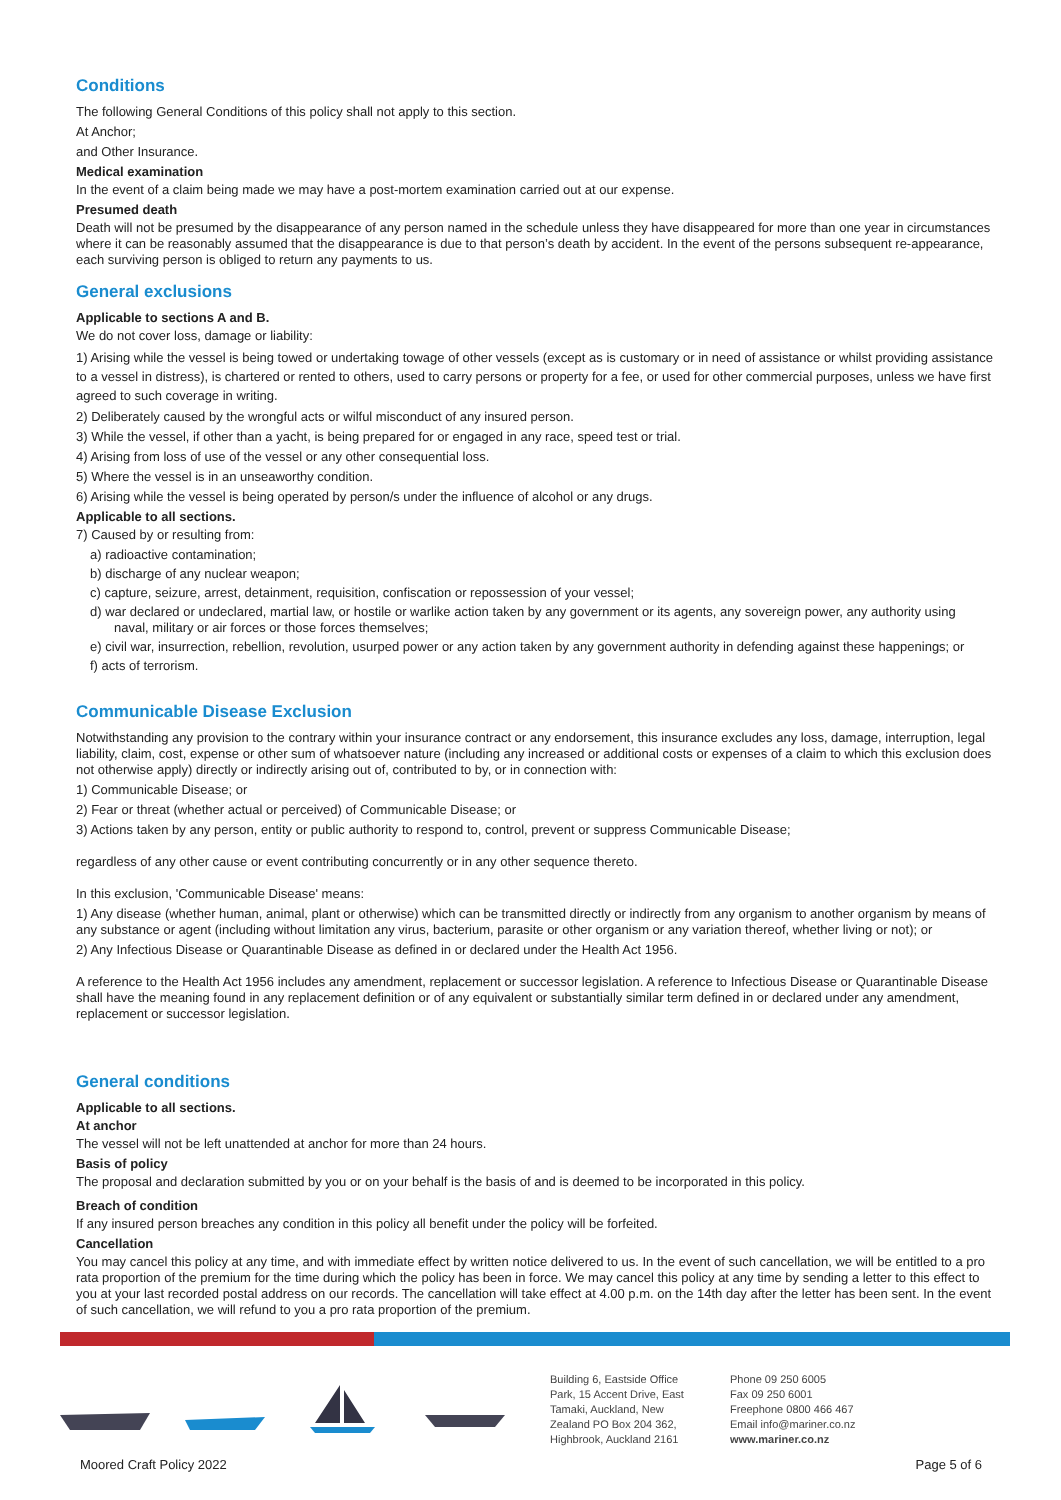Conditions
The following General Conditions of this policy shall not apply to this section.
At Anchor;
and Other Insurance.
Medical examination
In the event of a claim being made we may have a post-mortem examination carried out at our expense.
Presumed death
Death will not be presumed by the disappearance of any person named in the schedule unless they have disappeared for more than one year in circumstances where it can be reasonably assumed that the disappearance is due to that person’s death by accident. In the event of the persons subsequent re-appearance, each surviving person is obliged to return any payments to us.
General exclusions
Applicable to sections A and B.
We do not cover loss, damage or liability:
1) Arising while the vessel is being towed or undertaking towage of other vessels (except as is customary or in need of assistance or whilst providing assistance to a vessel in distress), is chartered or rented to others, used to carry persons or property for a fee, or used for other commercial purposes, unless we have first agreed to such coverage in writing.
2) Deliberately caused by the wrongful acts or wilful misconduct of any insured person.
3) While the vessel, if other than a yacht, is being prepared for or engaged in any race, speed test or trial.
4) Arising from loss of use of the vessel or any other consequential loss.
5) Where the vessel is in an unseaworthy condition.
6) Arising while the vessel is being operated by person/s under the influence of alcohol or any drugs.
Applicable to all sections.
7) Caused by or resulting from:
a) radioactive contamination;
b) discharge of any nuclear weapon;
c) capture, seizure, arrest, detainment, requisition, confiscation or repossession of your vessel;
d) war declared or undeclared, martial law, or hostile or warlike action taken by any government or its agents, any sovereign power, any authority using naval, military or air forces or those forces themselves;
e) civil war, insurrection, rebellion, revolution, usurped power or any action taken by any government authority in defending against these happenings; or
f) acts of terrorism.
Communicable Disease Exclusion
Notwithstanding any provision to the contrary within your insurance contract or any endorsement, this insurance excludes any loss, damage, interruption, legal liability, claim, cost, expense or other sum of whatsoever nature (including any increased or additional costs or expenses of a claim to which this exclusion does not otherwise apply) directly or indirectly arising out of, contributed to by, or in connection with:
1) Communicable Disease; or
2) Fear or threat (whether actual or perceived) of Communicable Disease; or
3) Actions taken by any person, entity or public authority to respond to, control, prevent or suppress Communicable Disease;
regardless of any other cause or event contributing concurrently or in any other sequence thereto.
In this exclusion, 'Communicable Disease' means:
1) Any disease (whether human, animal, plant or otherwise) which can be transmitted directly or indirectly from any organism to another organism by means of any substance or agent (including without limitation any virus, bacterium, parasite or other organism or any variation thereof, whether living or not); or
2) Any Infectious Disease or Quarantinable Disease as defined in or declared under the Health Act 1956.
A reference to the Health Act 1956 includes any amendment, replacement or successor legislation. A reference to Infectious Disease or Quarantinable Disease shall have the meaning found in any replacement definition or of any equivalent or substantially similar term defined in or declared under any amendment, replacement or successor legislation.
General conditions
Applicable to all sections.
At anchor
The vessel will not be left unattended at anchor for more than 24 hours.
Basis of policy
The proposal and declaration submitted by you or on your behalf is the basis of and is deemed to be incorporated in this policy.
Breach of condition
If any insured person breaches any condition in this policy all benefit under the policy will be forfeited.
Cancellation
You may cancel this policy at any time, and with immediate effect by written notice delivered to us. In the event of such cancellation, we will be entitled to a pro rata proportion of the premium for the time during which the policy has been in force. We may cancel this policy at any time by sending a letter to this effect to you at your last recorded postal address on our records. The cancellation will take effect at 4.00 p.m. on the 14th day after the letter has been sent. In the event of such cancellation, we will refund to you a pro rata proportion of the premium.
Building 6, Eastside Office Park, 15 Accent Drive, East Tamaki, Auckland, New Zealand PO Box 204 362, Highbrook, Auckland 2161
Phone 09 250 6005
Fax 09 250 6001
Freephone 0800 466 467
Email info@mariner.co.nz
www.mariner.co.nz
Moored Craft Policy 2022 Page 5 of 6